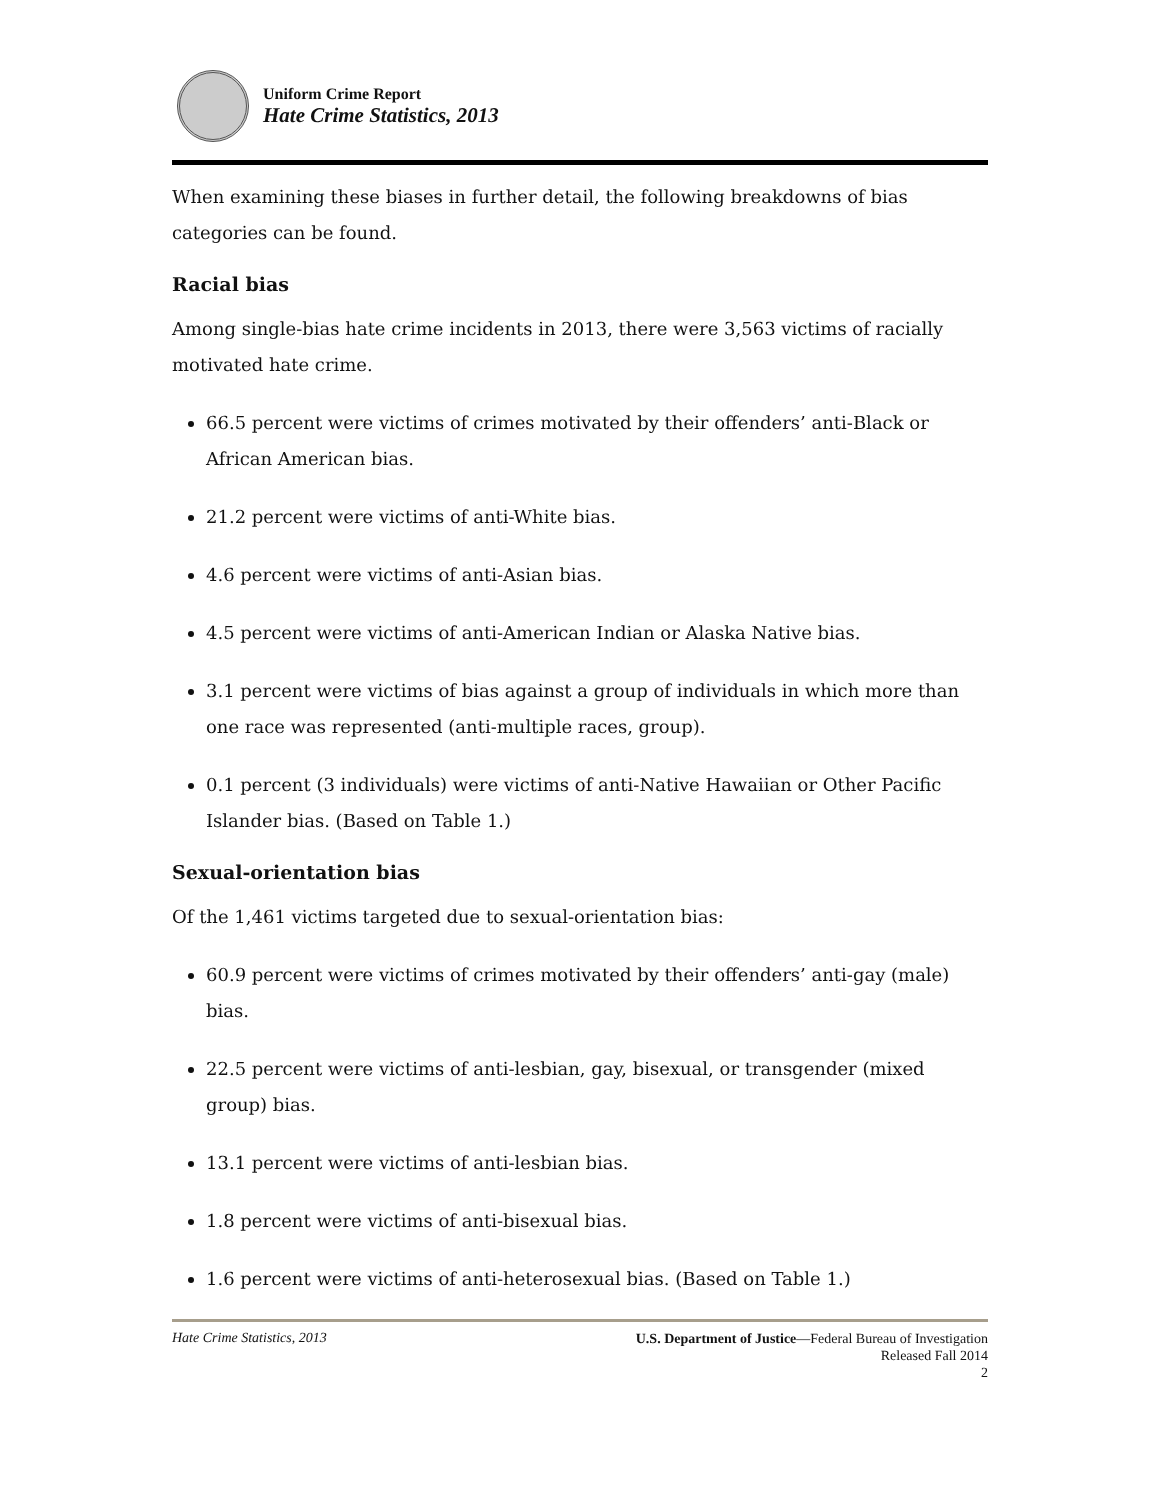Uniform Crime Report
Hate Crime Statistics, 2013
When examining these biases in further detail, the following breakdowns of bias categories can be found.
Racial bias
Among single-bias hate crime incidents in 2013, there were 3,563 victims of racially motivated hate crime.
66.5 percent were victims of crimes motivated by their offenders’ anti-Black or African American bias.
21.2 percent were victims of anti-White bias.
4.6 percent were victims of anti-Asian bias.
4.5 percent were victims of anti-American Indian or Alaska Native bias.
3.1 percent were victims of bias against a group of individuals in which more than one race was represented (anti-multiple races, group).
0.1 percent (3 individuals) were victims of anti-Native Hawaiian or Other Pacific Islander bias. (Based on Table 1.)
Sexual-orientation bias
Of the 1,461 victims targeted due to sexual-orientation bias:
60.9 percent were victims of crimes motivated by their offenders’ anti-gay (male) bias.
22.5 percent were victims of anti-lesbian, gay, bisexual, or transgender (mixed group) bias.
13.1 percent were victims of anti-lesbian bias.
1.8 percent were victims of anti-bisexual bias.
1.6 percent were victims of anti-heterosexual bias. (Based on Table 1.)
Hate Crime Statistics, 2013
U.S. Department of Justice—Federal Bureau of Investigation
Released Fall 2014
2